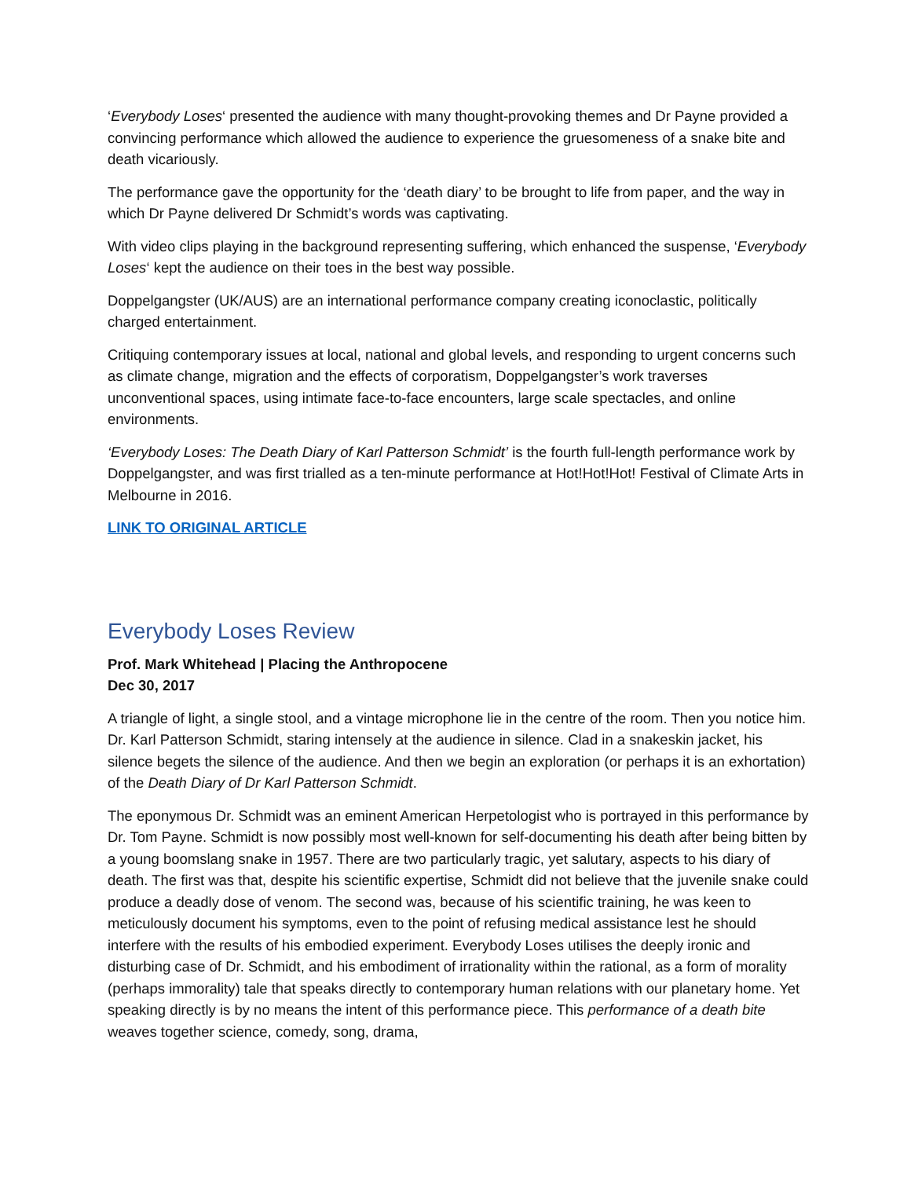‘Everybody Loses‘ presented the audience with many thought-provoking themes and Dr Payne provided a convincing performance which allowed the audience to experience the gruesomeness of a snake bite and death vicariously.
The performance gave the opportunity for the ‘death diary’ to be brought to life from paper, and the way in which Dr Payne delivered Dr Schmidt’s words was captivating.
With video clips playing in the background representing suffering, which enhanced the suspense, ‘Everybody Loses‘ kept the audience on their toes in the best way possible.
Doppelgangster (UK/AUS) are an international performance company creating iconoclastic, politically charged entertainment.
Critiquing contemporary issues at local, national and global levels, and responding to urgent concerns such as climate change, migration and the effects of corporatism, Doppelgangster’s work traverses unconventional spaces, using intimate face-to-face encounters, large scale spectacles, and online environments.
‘Everybody Loses: The Death Diary of Karl Patterson Schmidt’ is the fourth full-length performance work by Doppelgangster, and was first trialled as a ten-minute performance at Hot!Hot!Hot! Festival of Climate Arts in Melbourne in 2016.
LINK TO ORIGINAL ARTICLE
Everybody Loses Review
Prof. Mark Whitehead | Placing the Anthropocene
Dec 30, 2017
A triangle of light, a single stool, and a vintage microphone lie in the centre of the room. Then you notice him. Dr. Karl Patterson Schmidt, staring intensely at the audience in silence. Clad in a snakeskin jacket, his silence begets the silence of the audience. And then we begin an exploration (or perhaps it is an exhortation) of the Death Diary of Dr Karl Patterson Schmidt.
The eponymous Dr. Schmidt was an eminent American Herpetologist who is portrayed in this performance by Dr. Tom Payne. Schmidt is now possibly most well-known for self-documenting his death after being bitten by a young boomslang snake in 1957. There are two particularly tragic, yet salutary, aspects to his diary of death. The first was that, despite his scientific expertise, Schmidt did not believe that the juvenile snake could produce a deadly dose of venom. The second was, because of his scientific training, he was keen to meticulously document his symptoms, even to the point of refusing medical assistance lest he should interfere with the results of his embodied experiment. Everybody Loses utilises the deeply ironic and disturbing case of Dr. Schmidt, and his embodiment of irrationality within the rational, as a form of morality (perhaps immorality) tale that speaks directly to contemporary human relations with our planetary home. Yet speaking directly is by no means the intent of this performance piece. This performance of a death bite weaves together science, comedy, song, drama,